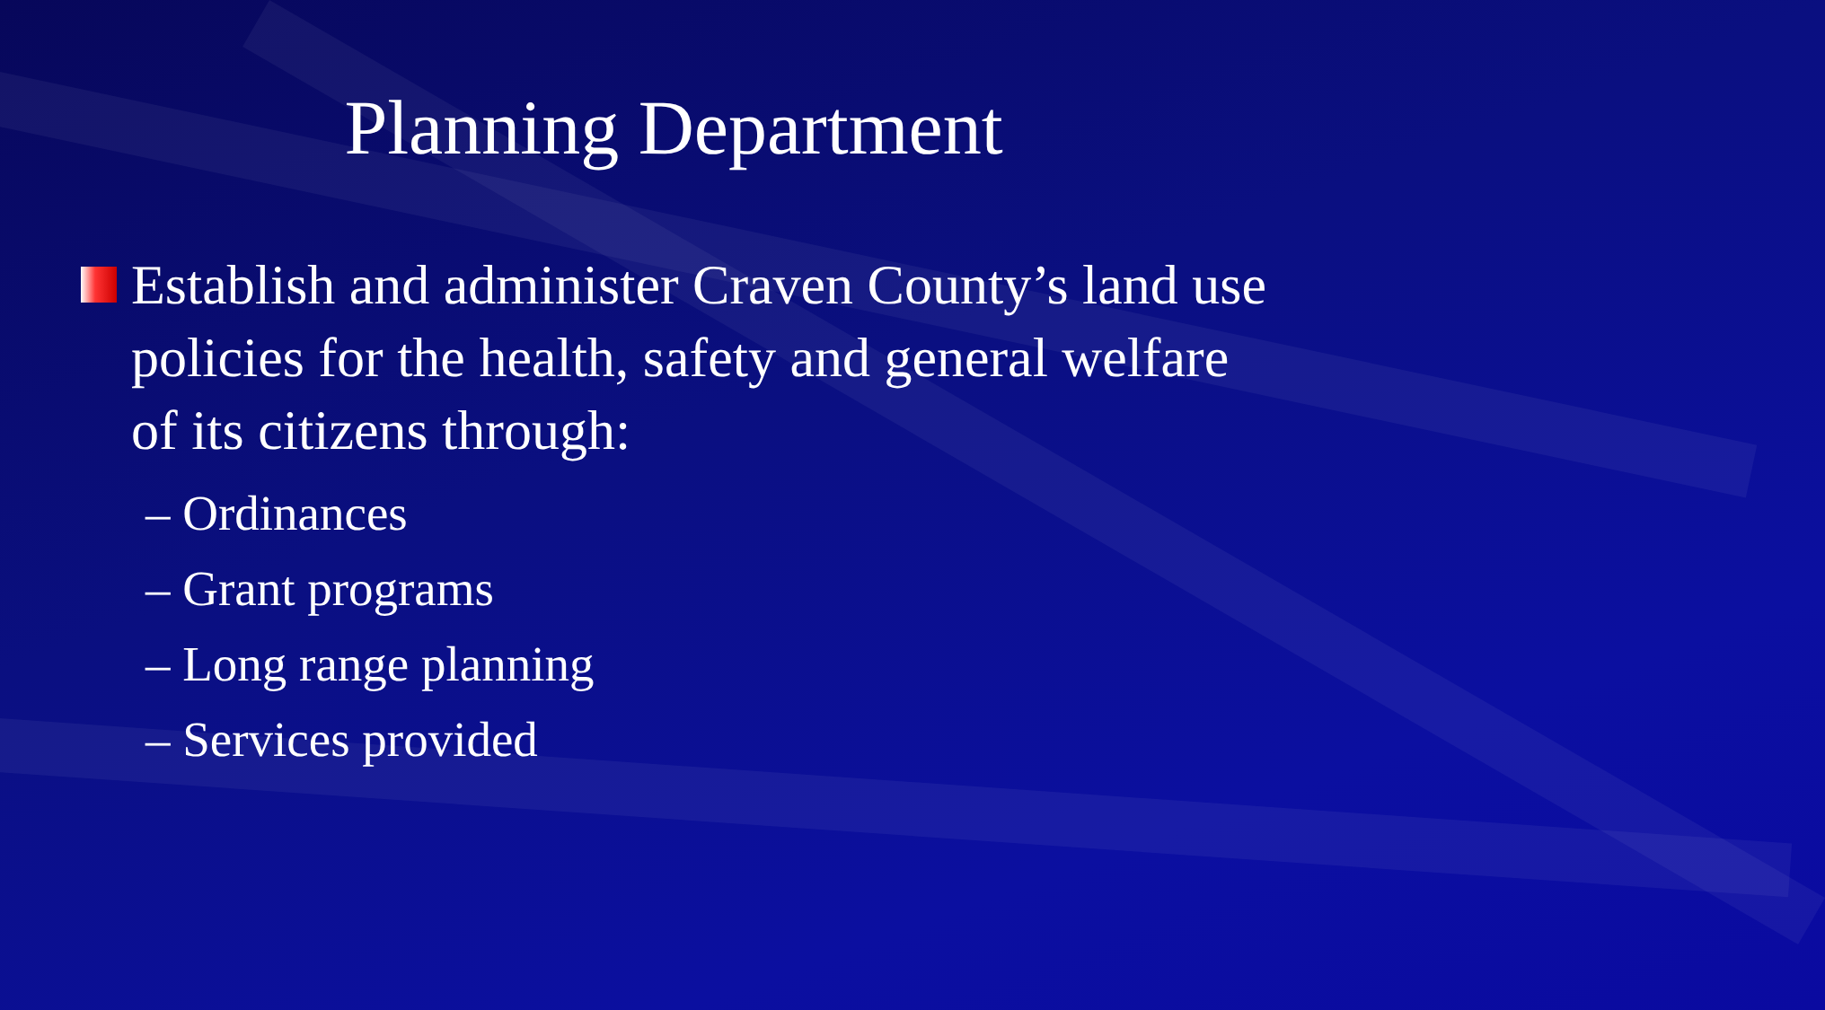Planning Department
Establish and administer Craven County’s land use policies for the health, safety and general welfare of its citizens through:
– Ordinances
– Grant programs
– Long range planning
– Services provided